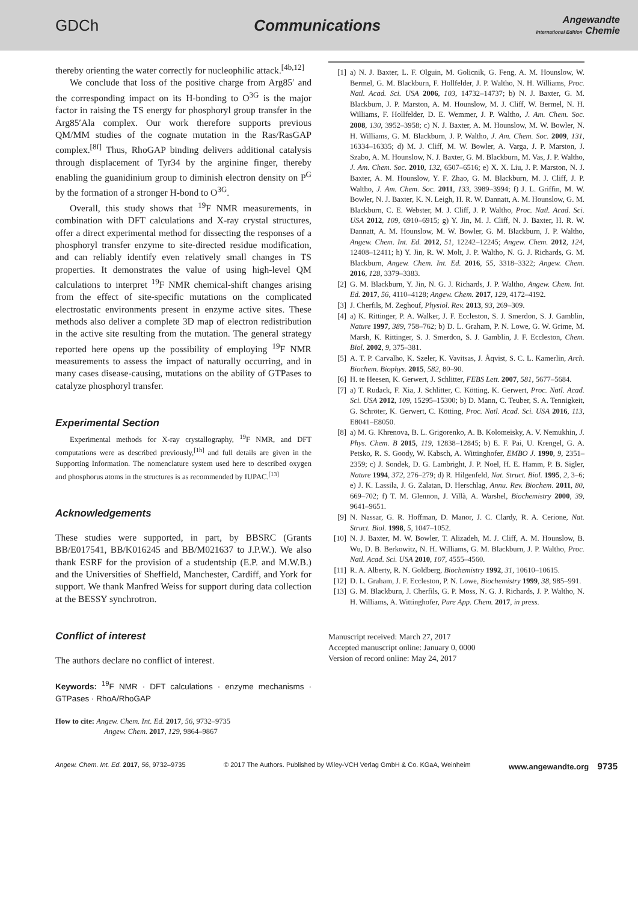GDCh Communications
Angewandte
International Edition Chemie
thereby orienting the water correctly for nucleophilic attack.<sup>[4b,12]</sup>
We conclude that loss of the positive charge from Arg85′ and the corresponding impact on its H-bonding to O<sup>3G</sup> is the major factor in raising the TS energy for phosphoryl group transfer in the Arg85′Ala complex. Our work therefore supports previous QM/MM studies of the cognate mutation in the Ras/RasGAP complex.<sup>[8f]</sup> Thus, RhoGAP binding delivers additional catalysis through displacement of Tyr34 by the arginine finger, thereby enabling the guanidinium group to diminish electron density on P<sup>G</sup> by the formation of a stronger H-bond to O<sup>3G</sup>.
Overall, this study shows that <sup>19</sup>F NMR measurements, in combination with DFT calculations and X-ray crystal structures, offer a direct experimental method for dissecting the responses of a phosphoryl transfer enzyme to site-directed residue modification, and can reliably identify even relatively small changes in TS properties. It demonstrates the value of using high-level QM calculations to interpret <sup>19</sup>F NMR chemical-shift changes arising from the effect of site-specific mutations on the complicated electrostatic environments present in enzyme active sites. These methods also deliver a complete 3D map of electron redistribution in the active site resulting from the mutation. The general strategy reported here opens up the possibility of employing <sup>19</sup>F NMR measurements to assess the impact of naturally occurring, and in many cases disease-causing, mutations on the ability of GTPases to catalyze phosphoryl transfer.
Experimental Section
Experimental methods for X-ray crystallography, <sup>19</sup>F NMR, and DFT computations were as described previously,<sup>[1h]</sup> and full details are given in the Supporting Information. The nomenclature system used here to described oxygen and phosphorus atoms in the structures is as recommended by IUPAC.<sup>[13]</sup>
Acknowledgements
These studies were supported, in part, by BBSRC (Grants BB/E017541, BB/K016245 and BB/M021637 to J.P.W.). We also thank ESRF for the provision of a studentship (E.P. and M.W.B.) and the Universities of Sheffield, Manchester, Cardiff, and York for support. We thank Manfred Weiss for support during data collection at the BESSY synchrotron.
Conflict of interest
The authors declare no conflict of interest.
Keywords: <sup>19</sup>F NMR · DFT calculations · enzyme mechanisms · GTPases · RhoA/RhoGAP
How to cite: Angew. Chem. Int. Ed. 2017, 56, 9732–9735
Angew. Chem. 2017, 129, 9864–9867
[1] a) N. J. Baxter, L. F. Olguin, M. Golicnik, G. Feng, A. M. Hounslow, W. Bermel, G. M. Blackburn, F. Hollfelder, J. P. Waltho, N. H. Williams, Proc. Natl. Acad. Sci. USA 2006, 103, 14732–14737; b) N. J. Baxter, G. M. Blackburn, J. P. Marston, A. M. Hounslow, M. J. Cliff, W. Bermel, N. H. Williams, F. Hollfelder, D. E. Wemmer, J. P. Waltho, J. Am. Chem. Soc. 2008, 130, 3952–3958; c) N. J. Baxter, A. M. Hounslow, M. W. Bowler, N. H. Williams, G. M. Blackburn, J. P. Waltho, J. Am. Chem. Soc. 2009, 131, 16334–16335; d) M. J. Cliff, M. W. Bowler, A. Varga, J. P. Marston, J. Szabo, A. M. Hounslow, N. J. Baxter, G. M. Blackburn, M. Vas, J. P. Waltho, J. Am. Chem. Soc. 2010, 132, 6507–6516; e) X. X. Liu, J. P. Marston, N. J. Baxter, A. M. Hounslow, Y. F. Zhao, G. M. Blackburn, M. J. Cliff, J. P. Waltho, J. Am. Chem. Soc. 2011, 133, 3989–3994; f) J. L. Griffin, M. W. Bowler, N. J. Baxter, K. N. Leigh, H. R. W. Dannatt, A. M. Hounslow, G. M. Blackburn, C. E. Webster, M. J. Cliff, J. P. Waltho, Proc. Natl. Acad. Sci. USA 2012, 109, 6910–6915; g) Y. Jin, M. J. Cliff, N. J. Baxter, H. R. W. Dannatt, A. M. Hounslow, M. W. Bowler, G. M. Blackburn, J. P. Waltho, Angew. Chem. Int. Ed. 2012, 51, 12242–12245; Angew. Chem. 2012, 124, 12408–12411; h) Y. Jin, R. W. Molt, J. P. Waltho, N. G. J. Richards, G. M. Blackburn, Angew. Chem. Int. Ed. 2016, 55, 3318–3322; Angew. Chem. 2016, 128, 3379–3383.
[2] G. M. Blackburn, Y. Jin, N. G. J. Richards, J. P. Waltho, Angew. Chem. Int. Ed. 2017, 56, 4110–4128; Angew. Chem. 2017, 129, 4172–4192.
[3] J. Cherfils, M. Zeghouf, Physiol. Rev. 2013, 93, 269–309.
[4] a) K. Rittinger, P. A. Walker, J. F. Eccleston, S. J. Smerdon, S. J. Gamblin, Nature 1997, 389, 758–762; b) D. L. Graham, P. N. Lowe, G. W. Grime, M. Marsh, K. Rittinger, S. J. Smerdon, S. J. Gamblin, J. F. Eccleston, Chem. Biol. 2002, 9, 375–381.
[5] A. T. P. Carvalho, K. Szeler, K. Vavitsas, J. Åqvist, S. C. L. Kamerlin, Arch. Biochem. Biophys. 2015, 582, 80–90.
[6] H. te Heesen, K. Gerwert, J. Schlitter, FEBS Lett. 2007, 581, 5677–5684.
[7] a) T. Rudack, F. Xia, J. Schlitter, C. Kötting, K. Gerwert, Proc. Natl. Acad. Sci. USA 2012, 109, 15295–15300; b) D. Mann, C. Teuber, S. A. Tennigkeit, G. Schröter, K. Gerwert, C. Kötting, Proc. Natl. Acad. Sci. USA 2016, 113, E8041–E8050.
[8] a) M. G. Khrenova, B. L. Grigorenko, A. B. Kolomeisky, A. V. Nemukhin, J. Phys. Chem. B 2015, 119, 12838–12845; b) E. F. Pai, U. Krengel, G. A. Petsko, R. S. Goody, W. Kabsch, A. Wittinghofer, EMBO J. 1990, 9, 2351–2359; c) J. Sondek, D. G. Lambright, J. P. Noel, H. E. Hamm, P. B. Sigler, Nature 1994, 372, 276–279; d) R. Hilgenfeld, Nat. Struct. Biol. 1995, 2, 3–6; e) J. K. Lassila, J. G. Zalatan, D. Herschlag, Annu. Rev. Biochem. 2011, 80, 669–702; f) T. M. Glennon, J. Villà, A. Warshel, Biochemistry 2000, 39, 9641–9651.
[9] N. Nassar, G. R. Hoffman, D. Manor, J. C. Clardy, R. A. Cerione, Nat. Struct. Biol. 1998, 5, 1047–1052.
[10]
N. J. Baxter, M. W. Bowler, T. Alizadeh, M. J. Cliff, A. M. Hounslow, B. Wu, D. B. Berkowitz, N. H. Williams, G. M. Blackburn, J. P. Waltho, Proc. Natl. Acad. Sci. USA 2010, 107, 4555–4560.
[11]
R. A. Alberty, R. N. Goldberg, Biochemistry 1992, 31, 10610–10615.
[12]
D. L. Graham, J. F. Eccleston, P. N. Lowe, Biochemistry 1999, 38, 985–991.
[13]
G. M. Blackburn, J. Cherfils, G. P. Moss, N. G. J. Richards, J. P. Waltho, N. H. Williams, A. Wittinghofer, Pure App. Chem. 2017, in press.
Manuscript received: March 27, 2017
Accepted manuscript online: January 0, 0000
Version of record online: May 24, 2017
Angew. Chem. Int. Ed. 2017, 56, 9732–9735 © 2017 The Authors. Published by Wiley-VCH Verlag GmbH & Co. KGaA, Weinheim www.angewandte.org 9735